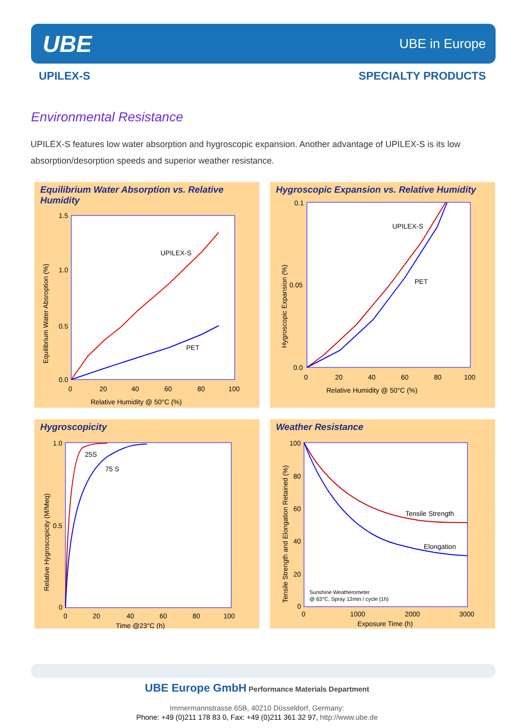UBE UBE in Europe
UPILEX-S SPECIALTY PRODUCTS
Environmental Resistance
UPILEX-S features low water absorption and hygroscopic expansion. Another advantage of UPILEX-S is its low absorption/desorption speeds and superior weather resistance.
Equilibrium Water Absorption vs. Relative Humidity
1.5
1.0
0.5
0.0
0
20
40
60
80
100
Relative Humidity @ 50°C (%)
Equilibrium Water Absroption (%)
UPILEX-S
PET
Hygroscopic Expansion vs. Relative Humidity
0.1
0.05
0.0
0
20
40
60
80
100
Relative Humidity @ 50°C (%)
Hygroscopic Expansion (%)
UPILEX-S
PET
Hygroscopicity
1.0
0.5
0
0
20
40
60
80
100
Time @23°C (h)
Relative Hygroscopicity (M/Meq)
25S
75 S
Weather Resistance
100
80
60
40
20
0
0
1000
2000
3000
Exposure Time (h)
Tensile Strength and Elongation Retained (%)
Tensile Strength
Elongation
Sunshine Weatherometer
@ 63°C, Spray 12min / cycle (1h)
UBE Europe GmbH Performance Materials Department
Immermannstrasse 65B, 40210 Düsseldorf, Germany:
Phone: +49 (0)211 178 83 0, Fax: +49 (0)211 361 32 97, http://www.ube.de